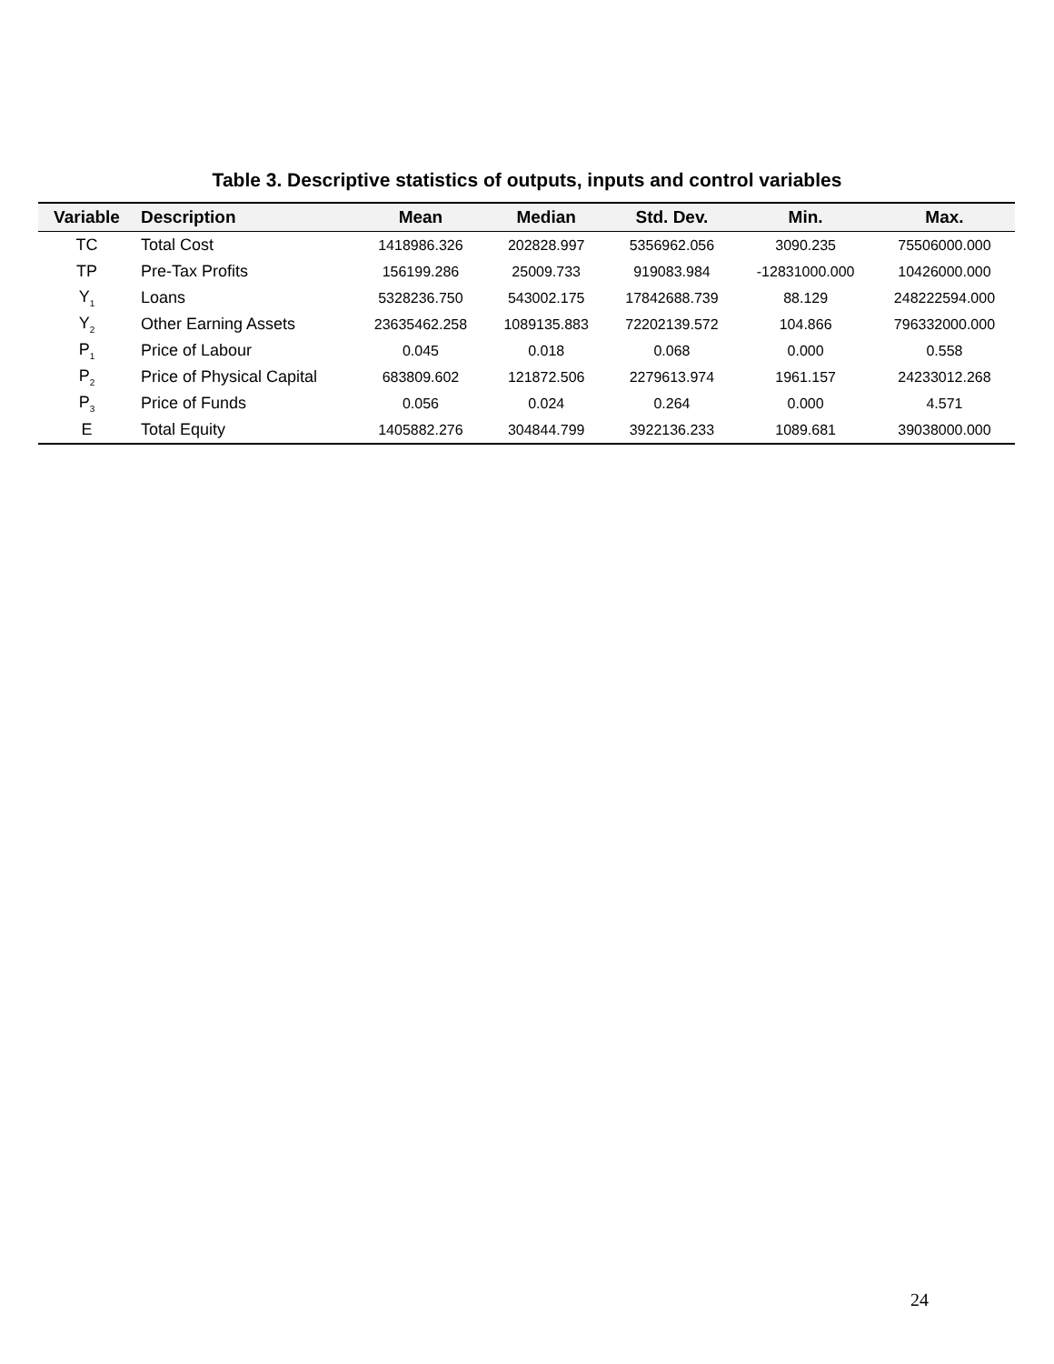Table 3. Descriptive statistics of outputs, inputs and control variables
| Variable | Description | Mean | Median | Std. Dev. | Min. | Max. |
| --- | --- | --- | --- | --- | --- | --- |
| TC | Total Cost | 1418986.326 | 202828.997 | 5356962.056 | 3090.235 | 75506000.000 |
| TP | Pre-Tax Profits | 156199.286 | 25009.733 | 919083.984 | -12831000.000 | 10426000.000 |
| Y<sub>1</sub> | Loans | 5328236.750 | 543002.175 | 17842688.739 | 88.129 | 248222594.000 |
| Y<sub>2</sub> | Other Earning Assets | 23635462.258 | 1089135.883 | 72202139.572 | 104.866 | 796332000.000 |
| P<sub>1</sub> | Price of Labour | 0.045 | 0.018 | 0.068 | 0.000 | 0.558 |
| P<sub>2</sub> | Price of Physical Capital | 683809.602 | 121872.506 | 2279613.974 | 1961.157 | 24233012.268 |
| P<sub>3</sub> | Price of Funds | 0.056 | 0.024 | 0.264 | 0.000 | 4.571 |
| E | Total Equity | 1405882.276 | 304844.799 | 3922136.233 | 1089.681 | 39038000.000 |
24